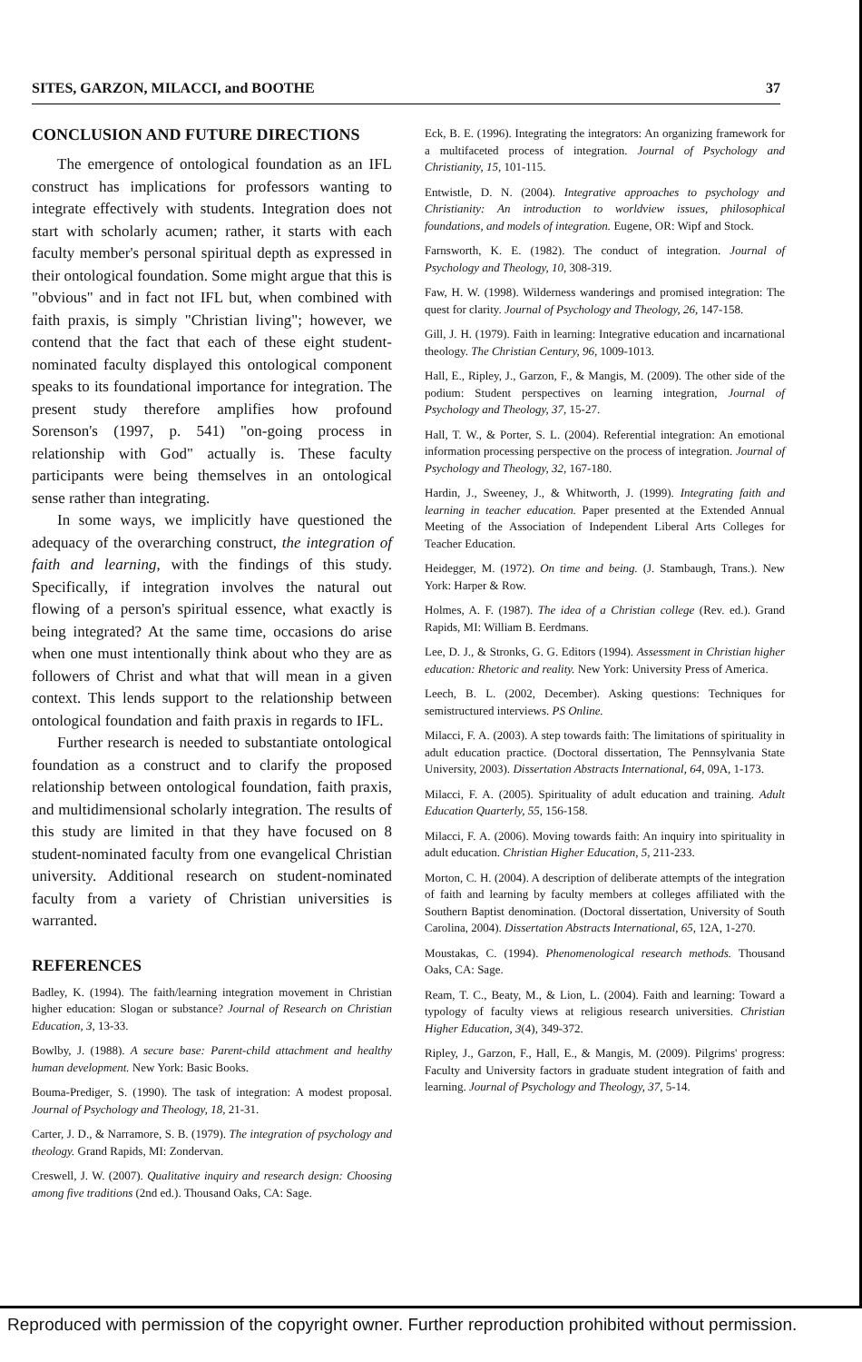SITES, GARZON, MILACCI, and BOOTHE 37
CONCLUSION AND FUTURE DIRECTIONS
The emergence of ontological foundation as an IFL construct has implications for professors wanting to integrate effectively with students. Integration does not start with scholarly acumen; rather, it starts with each faculty member's personal spiritual depth as expressed in their ontological foundation. Some might argue that this is "obvious" and in fact not IFL but, when combined with faith praxis, is simply "Christian living"; however, we contend that the fact that each of these eight student-nominated faculty displayed this ontological component speaks to its foundational importance for integration. The present study therefore amplifies how profound Sorenson's (1997, p. 541) "on-going process in relationship with God" actually is. These faculty participants were being themselves in an ontological sense rather than integrating.
In some ways, we implicitly have questioned the adequacy of the overarching construct, the integration of faith and learning, with the findings of this study. Specifically, if integration involves the natural out flowing of a person's spiritual essence, what exactly is being integrated? At the same time, occasions do arise when one must intentionally think about who they are as followers of Christ and what that will mean in a given context. This lends support to the relationship between ontological foundation and faith praxis in regards to IFL.
Further research is needed to substantiate ontological foundation as a construct and to clarify the proposed relationship between ontological foundation, faith praxis, and multidimensional scholarly integration. The results of this study are limited in that they have focused on 8 student-nominated faculty from one evangelical Christian university. Additional research on student-nominated faculty from a variety of Christian universities is warranted.
REFERENCES
Badley, K. (1994). The faith/learning integration movement in Christian higher education: Slogan or substance? Journal of Research on Christian Education, 3, 13-33.
Bowlby, J. (1988). A secure base: Parent-child attachment and healthy human development. New York: Basic Books.
Bouma-Prediger, S. (1990). The task of integration: A modest proposal. Journal of Psychology and Theology, 18, 21-31.
Carter, J. D., & Narramore, S. B. (1979). The integration of psychology and theology. Grand Rapids, MI: Zondervan.
Creswell, J. W. (2007). Qualitative inquiry and research design: Choosing among five traditions (2nd ed.). Thousand Oaks, CA: Sage.
Eck, B. E. (1996). Integrating the integrators: An organizing framework for a multifaceted process of integration. Journal of Psychology and Christianity, 15, 101-115.
Entwistle, D. N. (2004). Integrative approaches to psychology and Christianity: An introduction to worldview issues, philosophical foundations, and models of integration. Eugene, OR: Wipf and Stock.
Farnsworth, K. E. (1982). The conduct of integration. Journal of Psychology and Theology, 10, 308-319.
Faw, H. W. (1998). Wilderness wanderings and promised integration: The quest for clarity. Journal of Psychology and Theology, 26, 147-158.
Gill, J. H. (1979). Faith in learning: Integrative education and incarnational theology. The Christian Century, 96, 1009-1013.
Hall, E., Ripley, J., Garzon, F., & Mangis, M. (2009). The other side of the podium: Student perspectives on learning integration, Journal of Psychology and Theology, 37, 15-27.
Hall, T. W., & Porter, S. L. (2004). Referential integration: An emotional information processing perspective on the process of integration. Journal of Psychology and Theology, 32, 167-180.
Hardin, J., Sweeney, J., & Whitworth, J. (1999). Integrating faith and learning in teacher education. Paper presented at the Extended Annual Meeting of the Association of Independent Liberal Arts Colleges for Teacher Education.
Heidegger, M. (1972). On time and being. (J. Stambaugh, Trans.). New York: Harper & Row.
Holmes, A. F. (1987). The idea of a Christian college (Rev. ed.). Grand Rapids, MI: William B. Eerdmans.
Lee, D. J., & Stronks, G. G. Editors (1994). Assessment in Christian higher education: Rhetoric and reality. New York: University Press of America.
Leech, B. L. (2002, December). Asking questions: Techniques for semistructured interviews. PS Online.
Milacci, F. A. (2003). A step towards faith: The limitations of spirituality in adult education practice. (Doctoral dissertation, The Pennsylvania State University, 2003). Dissertation Abstracts International, 64, 09A, 1-173.
Milacci, F. A. (2005). Spirituality of adult education and training. Adult Education Quarterly, 55, 156-158.
Milacci, F. A. (2006). Moving towards faith: An inquiry into spirituality in adult education. Christian Higher Education, 5, 211-233.
Morton, C. H. (2004). A description of deliberate attempts of the integration of faith and learning by faculty members at colleges affiliated with the Southern Baptist denomination. (Doctoral dissertation, University of South Carolina, 2004). Dissertation Abstracts International, 65, 12A, 1-270.
Moustakas, C. (1994). Phenomenological research methods. Thousand Oaks, CA: Sage.
Ream, T. C., Beaty, M., & Lion, L. (2004). Faith and learning: Toward a typology of faculty views at religious research universities. Christian Higher Education, 3(4), 349-372.
Ripley, J., Garzon, F., Hall, E., & Mangis, M. (2009). Pilgrims' progress: Faculty and University factors in graduate student integration of faith and learning. Journal of Psychology and Theology, 37, 5-14.
Reproduced with permission of the copyright owner. Further reproduction prohibited without permission.